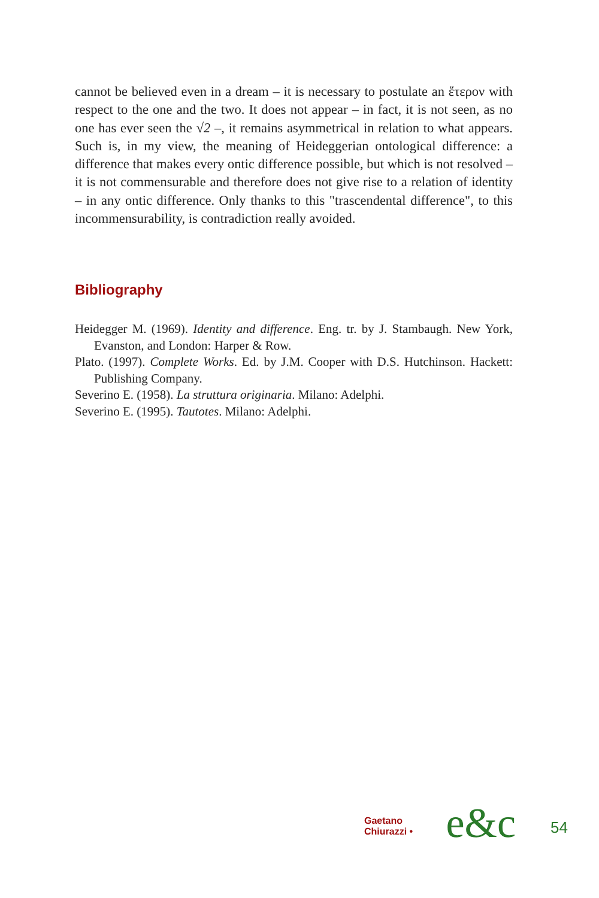cannot be believed even in a dream – it is necessary to postulate an ἕτερον with respect to the one and the two. It does not appear – in fact, it is not seen, as no one has ever seen the √2 –, it remains asymmetrical in relation to what appears. Such is, in my view, the meaning of Heideggerian ontological difference: a difference that makes every ontic difference possible, but which is not resolved – it is not commensurable and therefore does not give rise to a relation of identity – in any ontic difference. Only thanks to this "trascendental difference", to this incommensurability, is contradiction really avoided.
Bibliography
Heidegger M. (1969). Identity and difference. Eng. tr. by J. Stambaugh. New York, Evanston, and London: Harper & Row.
Plato. (1997). Complete Works. Ed. by J.M. Cooper with D.S. Hutchinson. Hackett: Publishing Company.
Severino E. (1958). La struttura originaria. Milano: Adelphi.
Severino E. (1995). Tautotes. Milano: Adelphi.
Gaetano Chiurazzi • e&c 54